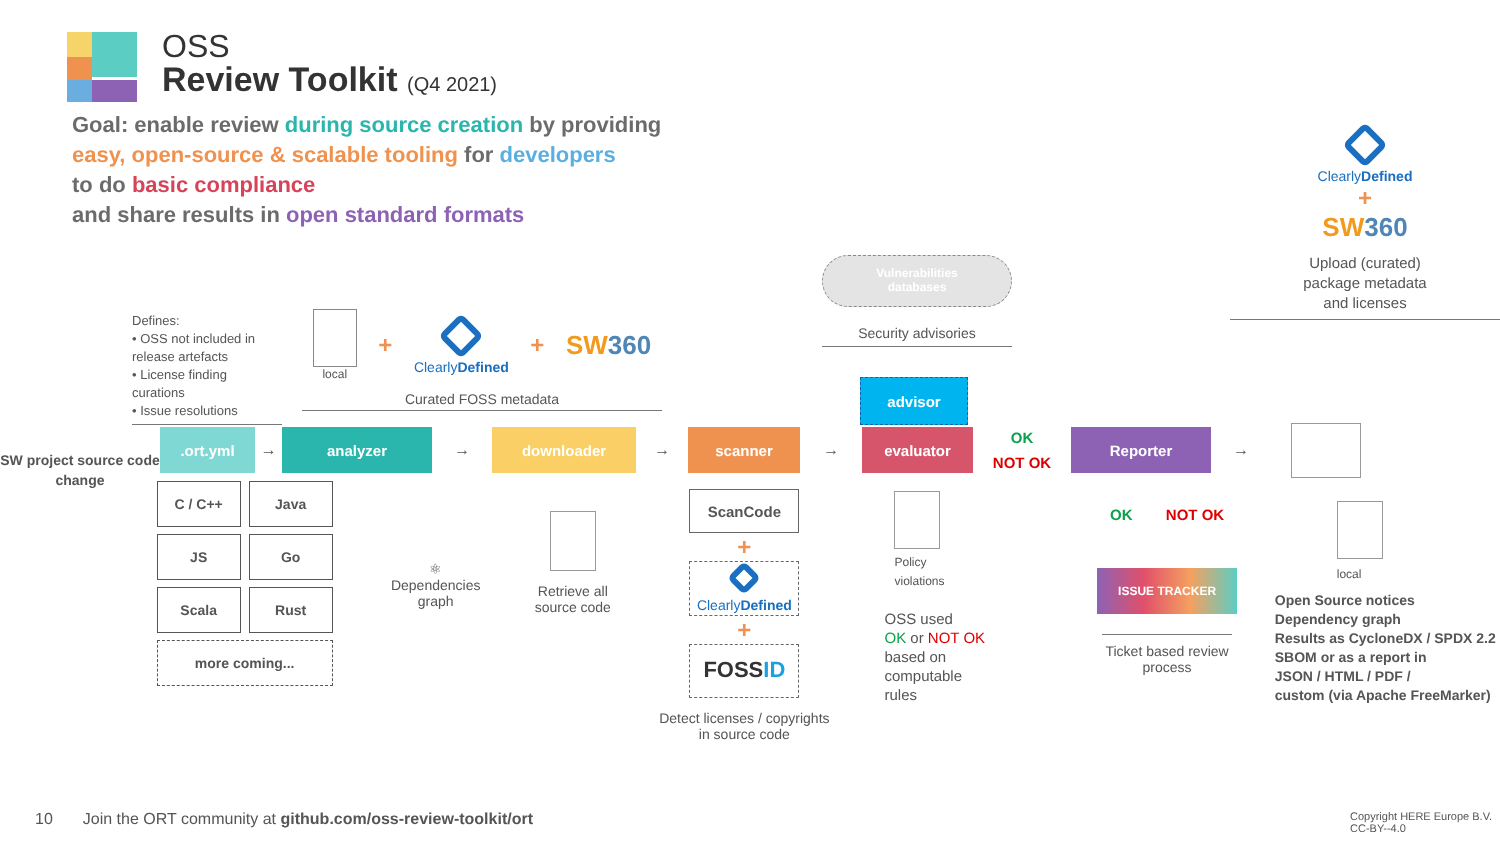OSS
Review Toolkit (Q4 2021)
Goal: enable review during source creation by providing
easy, open-source & scalable tooling for developers
to do basic compliance
and share results in open standard formats
Defines:
• OSS not included in release artefacts
• License finding curations
• Issue resolutions
local
+
ClearlyDefined
+ SW360
Curated FOSS metadata
Vulnerabilities
databases
Security advisories
advisor
ClearlyDefined
+
SW360
Upload (curated)
package metadata
and licenses
SW project source code change
.ort.yml
→
analyzer
→
downloader
→
scanner
→
evaluator
OK
NOT OK
Reporter
→
C / C++ Java
JS Go
Scala Rust
more coming...
⚛
Dependencies graph
Retrieve all
source code
ScanCode
+
ClearlyDefined
+
FOSSID
Detect licenses / copyrights
in source code
Policy
violations
OSS used
OK or NOT OK
based on
computable
rules
OK NOT OK
ISSUE TRACKER
Ticket based review process
local
Open Source notices
Dependency graph
Results as CycloneDX / SPDX 2.2
SBOM or as a report in
JSON / HTML / PDF /
custom (via Apache FreeMarker)
10 Join the ORT community at github.com/oss-review-toolkit/ort
Copyright HERE Europe B.V.
CC-BY--4.0